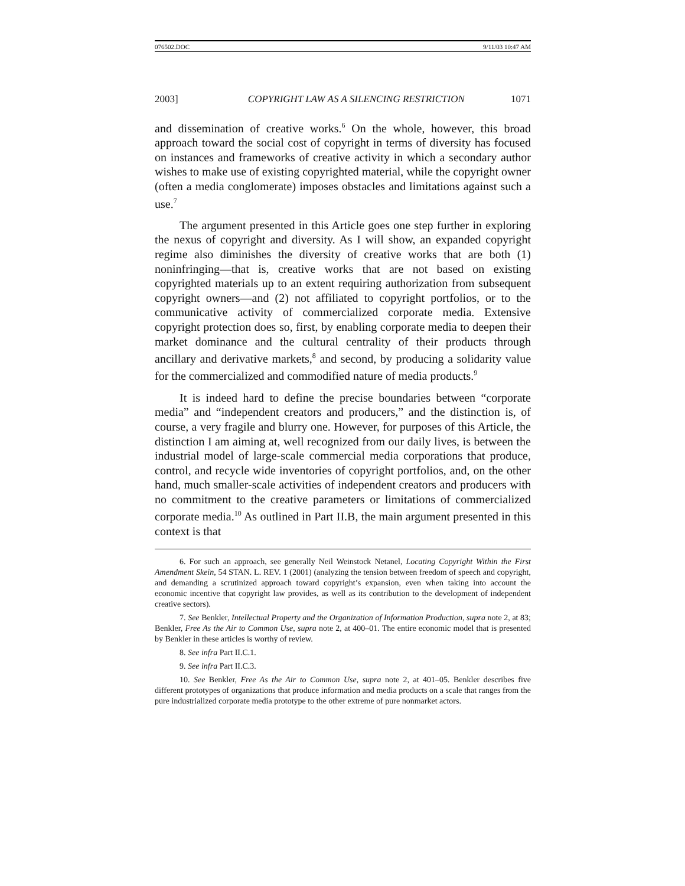076502.DOC 9/11/03 10:47 AM
2003] COPYRIGHT LAW AS A SILENCING RESTRICTION 1071
and dissemination of creative works.<sup>6</sup> On the whole, however, this broad approach toward the social cost of copyright in terms of diversity has focused on instances and frameworks of creative activity in which a secondary author wishes to make use of existing copyrighted material, while the copyright owner (often a media conglomerate) imposes obstacles and limitations against such a use.<sup>7</sup>
The argument presented in this Article goes one step further in exploring the nexus of copyright and diversity. As I will show, an expanded copyright regime also diminishes the diversity of creative works that are both (1) noninfringing—that is, creative works that are not based on existing copyrighted materials up to an extent requiring authorization from subsequent copyright owners—and (2) not affiliated to copyright portfolios, or to the communicative activity of commercialized corporate media. Extensive copyright protection does so, first, by enabling corporate media to deepen their market dominance and the cultural centrality of their products through ancillary and derivative markets,<sup>8</sup> and second, by producing a solidarity value for the commercialized and commodified nature of media products.<sup>9</sup>
It is indeed hard to define the precise boundaries between “corporate media” and “independent creators and producers,” and the distinction is, of course, a very fragile and blurry one. However, for purposes of this Article, the distinction I am aiming at, well recognized from our daily lives, is between the industrial model of large-scale commercial media corporations that produce, control, and recycle wide inventories of copyright portfolios, and, on the other hand, much smaller-scale activities of independent creators and producers with no commitment to the creative parameters or limitations of commercialized corporate media.<sup>10</sup> As outlined in Part II.B, the main argument presented in this context is that
6. For such an approach, see generally Neil Weinstock Netanel, Locating Copyright Within the First Amendment Skein, 54 STAN. L. REV. 1 (2001) (analyzing the tension between freedom of speech and copyright, and demanding a scrutinized approach toward copyright’s expansion, even when taking into account the economic incentive that copyright law provides, as well as its contribution to the development of independent creative sectors).
7. See Benkler, Intellectual Property and the Organization of Information Production, supra note 2, at 83; Benkler, Free As the Air to Common Use, supra note 2, at 400–01. The entire economic model that is presented by Benkler in these articles is worthy of review.
8. See infra Part II.C.1.
9. See infra Part II.C.3.
10. See Benkler, Free As the Air to Common Use, supra note 2, at 401–05. Benkler describes five different prototypes of organizations that produce information and media products on a scale that ranges from the pure industrialized corporate media prototype to the other extreme of pure nonmarket actors.